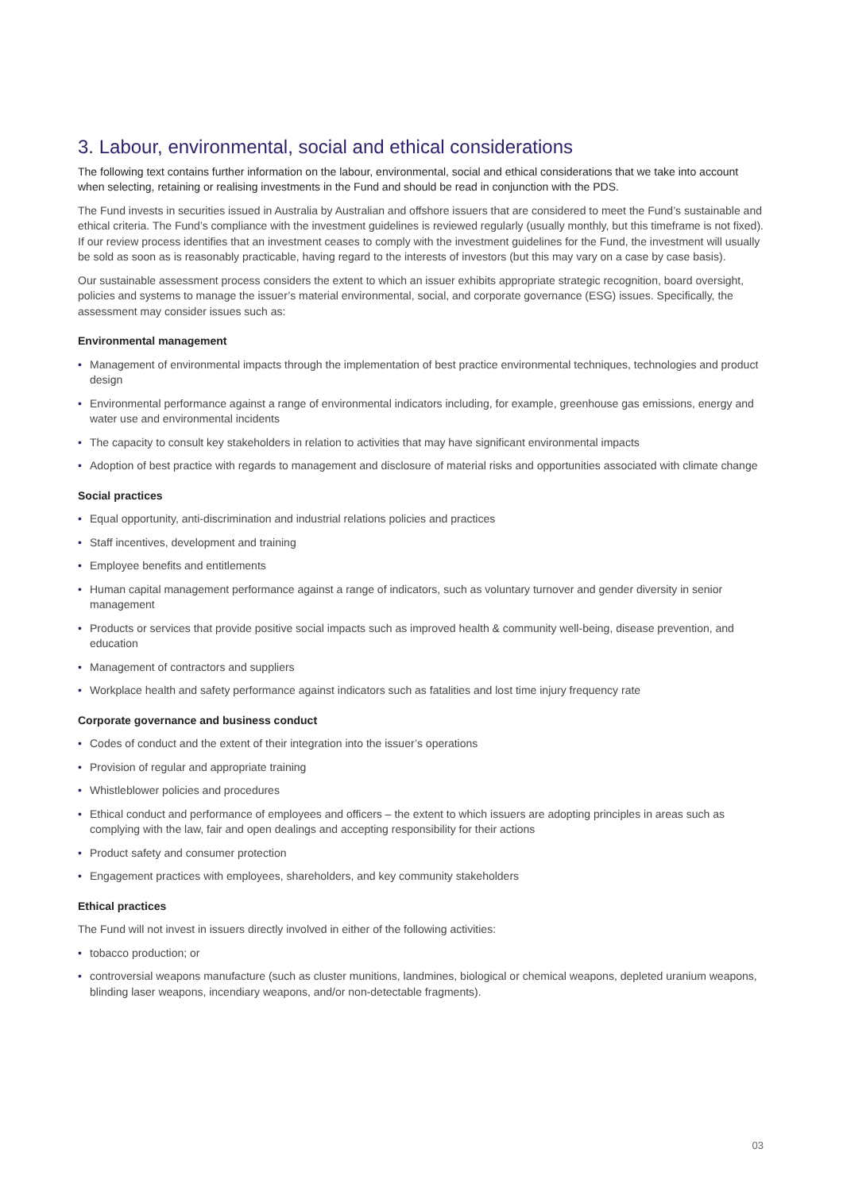3. Labour, environmental, social and ethical considerations
The following text contains further information on the labour, environmental, social and ethical considerations that we take into account when selecting, retaining or realising investments in the Fund and should be read in conjunction with the PDS.
The Fund invests in securities issued in Australia by Australian and offshore issuers that are considered to meet the Fund’s sustainable and ethical criteria. The Fund’s compliance with the investment guidelines is reviewed regularly (usually monthly, but this timeframe is not fixed). If our review process identifies that an investment ceases to comply with the investment guidelines for the Fund, the investment will usually be sold as soon as is reasonably practicable, having regard to the interests of investors (but this may vary on a case by case basis).
Our sustainable assessment process considers the extent to which an issuer exhibits appropriate strategic recognition, board oversight, policies and systems to manage the issuer’s material environmental, social, and corporate governance (ESG) issues. Specifically, the assessment may consider issues such as:
Environmental management
• Management of environmental impacts through the implementation of best practice environmental techniques, technologies and product design
• Environmental performance against a range of environmental indicators including, for example, greenhouse gas emissions, energy and water use and environmental incidents
• The capacity to consult key stakeholders in relation to activities that may have significant environmental impacts
• Adoption of best practice with regards to management and disclosure of material risks and opportunities associated with climate change
Social practices
• Equal opportunity, anti-discrimination and industrial relations policies and practices
• Staff incentives, development and training
• Employee benefits and entitlements
• Human capital management performance against a range of indicators, such as voluntary turnover and gender diversity in senior management
• Products or services that provide positive social impacts such as improved health & community well-being, disease prevention, and education
• Management of contractors and suppliers
• Workplace health and safety performance against indicators such as fatalities and lost time injury frequency rate
Corporate governance and business conduct
• Codes of conduct and the extent of their integration into the issuer’s operations
• Provision of regular and appropriate training
• Whistleblower policies and procedures
• Ethical conduct and performance of employees and officers – the extent to which issuers are adopting principles in areas such as complying with the law, fair and open dealings and accepting responsibility for their actions
• Product safety and consumer protection
• Engagement practices with employees, shareholders, and key community stakeholders
Ethical practices
The Fund will not invest in issuers directly involved in either of the following activities:
• tobacco production; or
• controversial weapons manufacture (such as cluster munitions, landmines, biological or chemical weapons, depleted uranium weapons, blinding laser weapons, incendiary weapons, and/or non-detectable fragments).
03